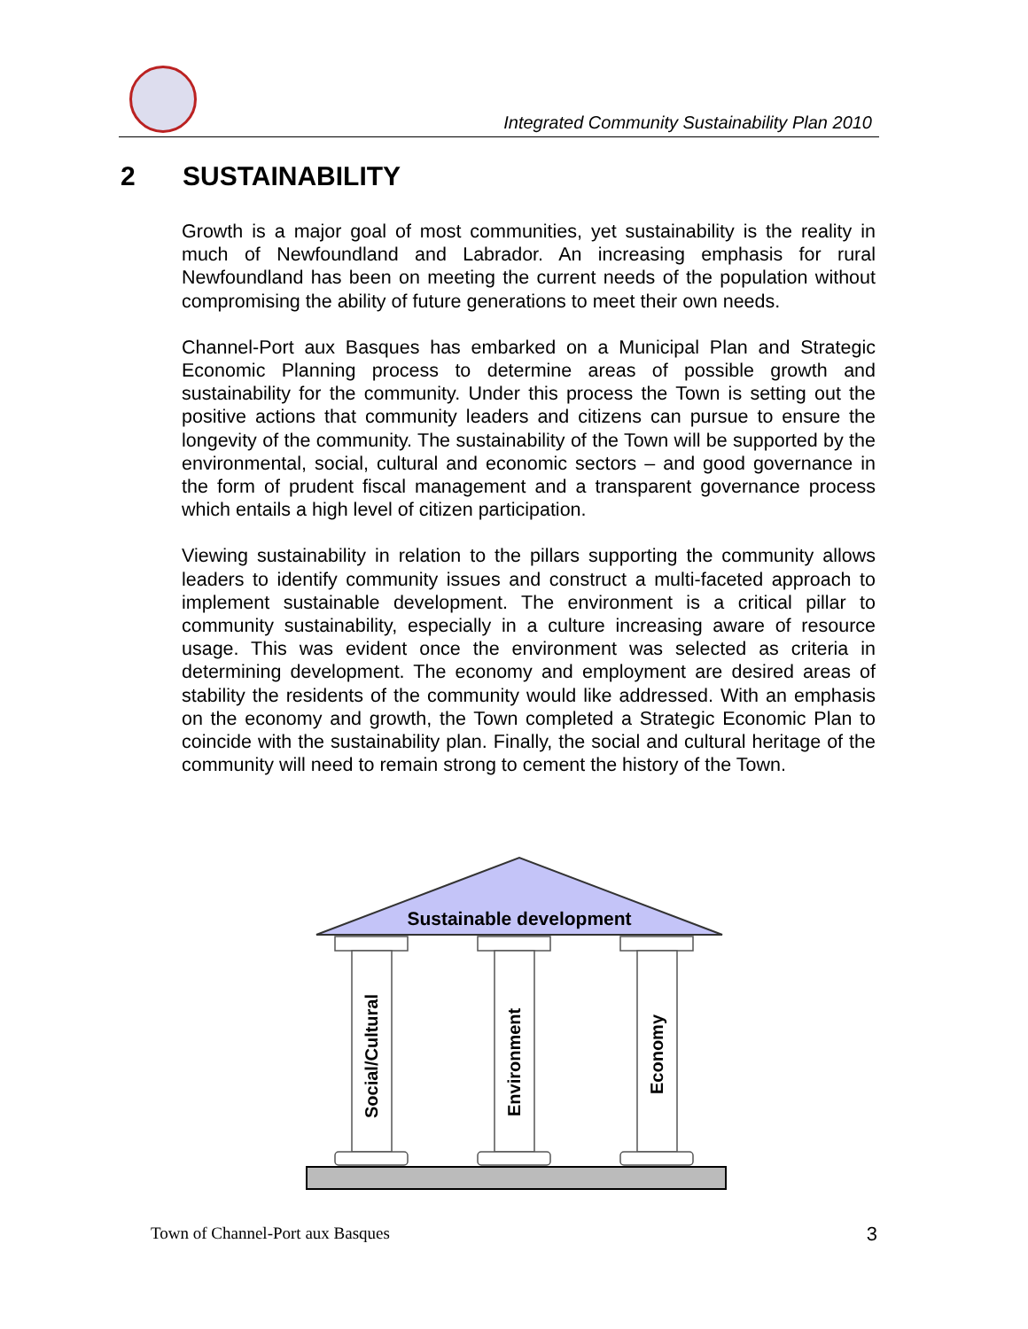Integrated Community Sustainability Plan 2010
2 SUSTAINABILITY
Growth is a major goal of most communities, yet sustainability is the reality in much of Newfoundland and Labrador. An increasing emphasis for rural Newfoundland has been on meeting the current needs of the population without compromising the ability of future generations to meet their own needs.
Channel-Port aux Basques has embarked on a Municipal Plan and Strategic Economic Planning process to determine areas of possible growth and sustainability for the community. Under this process the Town is setting out the positive actions that community leaders and citizens can pursue to ensure the longevity of the community. The sustainability of the Town will be supported by the environmental, social, cultural and economic sectors – and good governance in the form of prudent fiscal management and a transparent governance process which entails a high level of citizen participation.
Viewing sustainability in relation to the pillars supporting the community allows leaders to identify community issues and construct a multi-faceted approach to implement sustainable development. The environment is a critical pillar to community sustainability, especially in a culture increasing aware of resource usage. This was evident once the environment was selected as criteria in determining development. The economy and employment are desired areas of stability the residents of the community would like addressed. With an emphasis on the economy and growth, the Town completed a Strategic Economic Plan to coincide with the sustainability plan. Finally, the social and cultural heritage of the community will need to remain strong to cement the history of the Town.
Sustainable development
Social/Cultural
Environment
Economy
Town of Channel-Port aux Basques 3